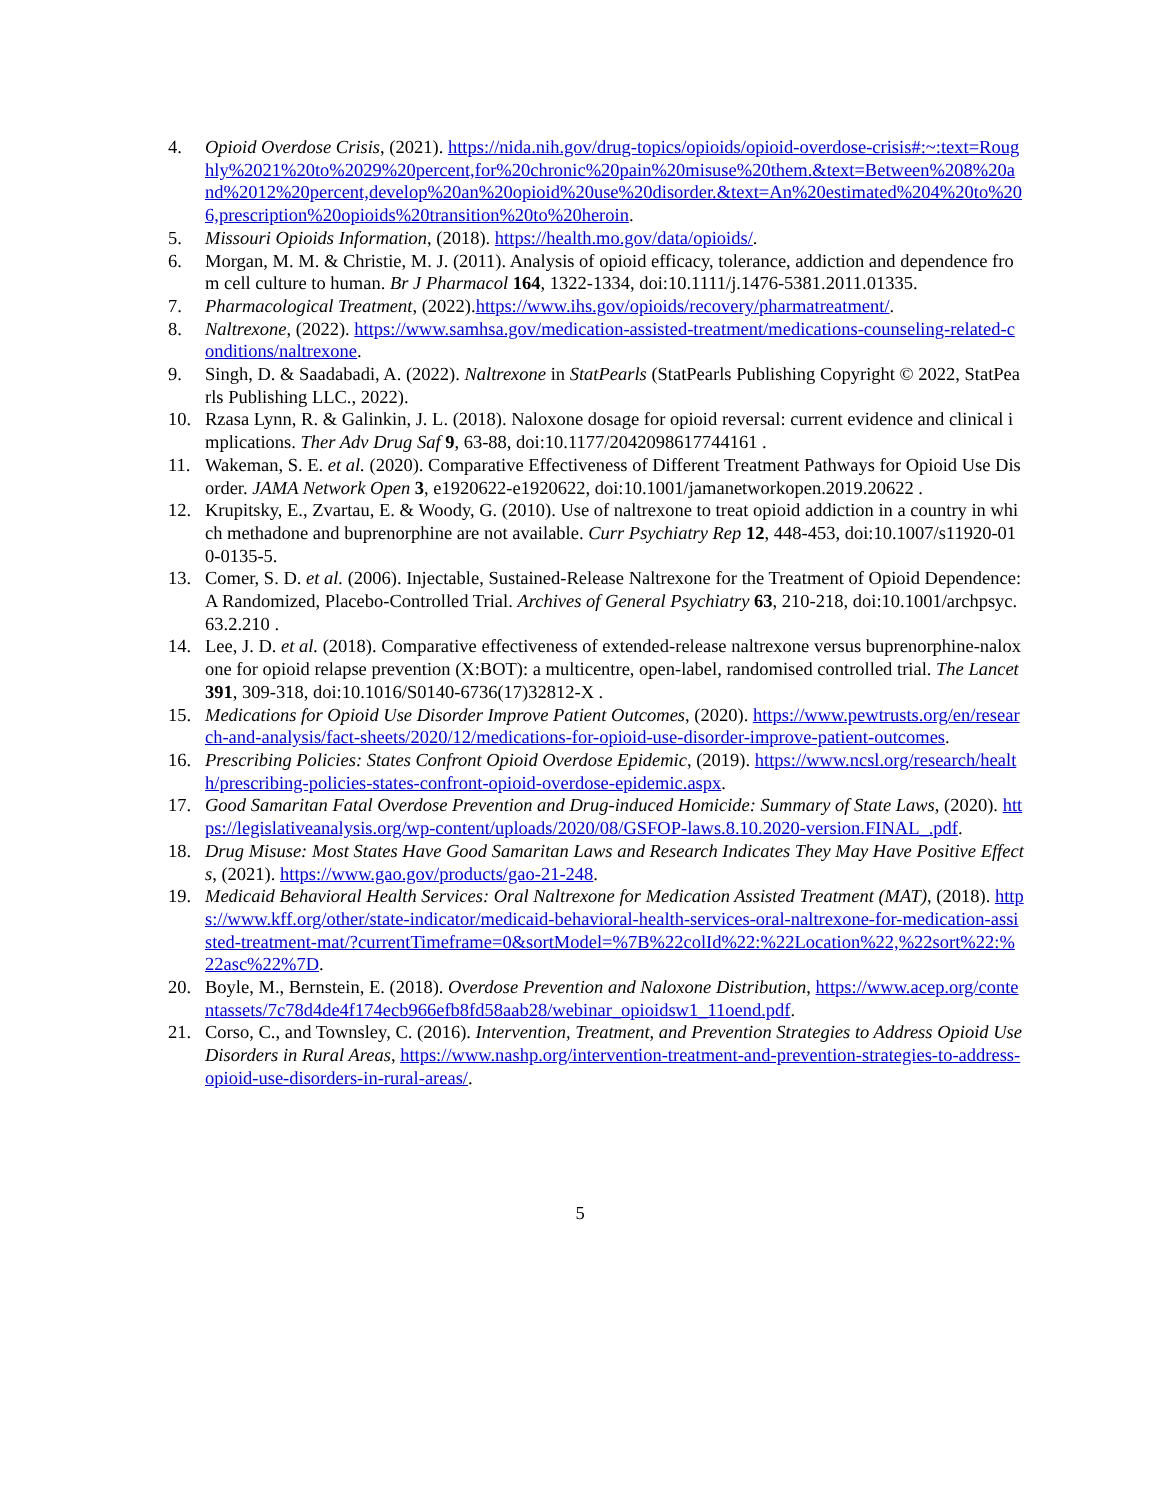4. Opioid Overdose Crisis, (2021). https://nida.nih.gov/drug-topics/opioids/opioid-overdose-crisis#:~:text=Roughly%2021%20to%2029%20percent,for%20chronic%20pain%20misuse%20them.&text=Between%208%20and%2012%20percent,develop%20an%20opioid%20use%20disorder.&text=An%20estimated%204%20to%206,prescription%20opioids%20transition%20to%20heroin.
5. Missouri Opioids Information, (2018). https://health.mo.gov/data/opioids/.
6. Morgan, M. M. & Christie, M. J. (2011). Analysis of opioid efficacy, tolerance, addiction and dependence from cell culture to human. Br J Pharmacol 164, 1322-1334, doi:10.1111/j.1476-5381.2011.01335.
7. Pharmacological Treatment, (2022).https://www.ihs.gov/opioids/recovery/pharmatreatment/.
8. Naltrexone, (2022). https://www.samhsa.gov/medication-assisted-treatment/medications-counseling-related-conditions/naltrexone.
9. Singh, D. & Saadabadi, A. (2022). Naltrexone in StatPearls (StatPearls Publishing Copyright © 2022, StatPearls Publishing LLC., 2022).
10. Rzasa Lynn, R. & Galinkin, J. L. (2018). Naloxone dosage for opioid reversal: current evidence and clinical implications. Ther Adv Drug Saf 9, 63-88, doi:10.1177/2042098617744161 .
11. Wakeman, S. E. et al. (2020). Comparative Effectiveness of Different Treatment Pathways for Opioid Use Disorder. JAMA Network Open 3, e1920622-e1920622, doi:10.1001/jamanetworkopen.2019.20622 .
12. Krupitsky, E., Zvartau, E. & Woody, G. (2010). Use of naltrexone to treat opioid addiction in a country in which methadone and buprenorphine are not available. Curr Psychiatry Rep 12, 448-453, doi:10.1007/s11920-010-0135-5.
13. Comer, S. D. et al. (2006). Injectable, Sustained-Release Naltrexone for the Treatment of Opioid Dependence: A Randomized, Placebo-Controlled Trial. Archives of General Psychiatry 63, 210-218, doi:10.1001/archpsyc.63.2.210 .
14. Lee, J. D. et al. (2018). Comparative effectiveness of extended-release naltrexone versus buprenorphine-naloxone for opioid relapse prevention (X:BOT): a multicentre, open-label, randomised controlled trial. The Lancet 391, 309-318, doi:10.1016/S0140-6736(17)32812-X .
15. Medications for Opioid Use Disorder Improve Patient Outcomes, (2020). https://www.pewtrusts.org/en/research-and-analysis/fact-sheets/2020/12/medications-for-opioid-use-disorder-improve-patient-outcomes.
16. Prescribing Policies: States Confront Opioid Overdose Epidemic, (2019). https://www.ncsl.org/research/health/prescribing-policies-states-confront-opioid-overdose-epidemic.aspx.
17. Good Samaritan Fatal Overdose Prevention and Drug-induced Homicide: Summary of State Laws, (2020). https://legislativeanalysis.org/wp-content/uploads/2020/08/GSFOP-laws.8.10.2020-version.FINAL_.pdf.
18. Drug Misuse: Most States Have Good Samaritan Laws and Research Indicates They May Have Positive Effects, (2021). https://www.gao.gov/products/gao-21-248.
19. Medicaid Behavioral Health Services: Oral Naltrexone for Medication Assisted Treatment (MAT), (2018). https://www.kff.org/other/state-indicator/medicaid-behavioral-health-services-oral-naltrexone-for-medication-assisted-treatment-mat/?currentTimeframe=0&sortModel=%7B%22colId%22:%22Location%22,%22sort%22:%22asc%22%7D.
20. Boyle, M., Bernstein, E. (2018). Overdose Prevention and Naloxone Distribution, https://www.acep.org/contentassets/7c78d4de4f174ecb966efb8fd58aab28/webinar_opioidsw1_11oend.pdf.
21. Corso, C., and Townsley, C. (2016). Intervention, Treatment, and Prevention Strategies to Address Opioid Use Disorders in Rural Areas, https://www.nashp.org/intervention-treatment-and-prevention-strategies-to-address-opioid-use-disorders-in-rural-areas/.
5